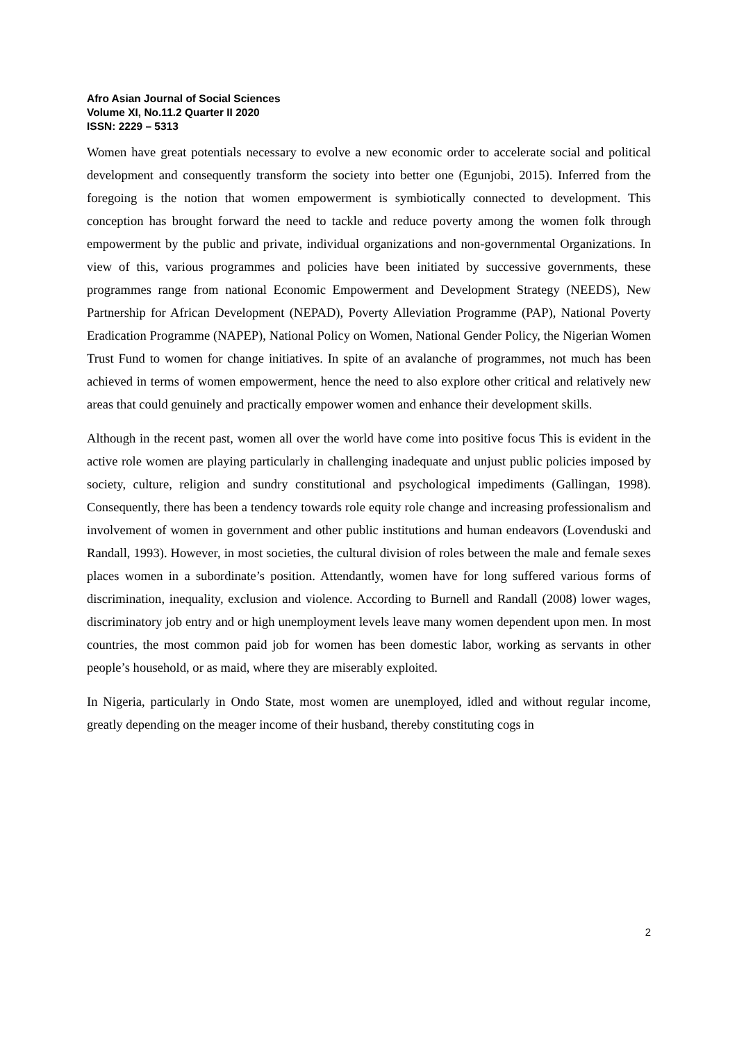Afro Asian Journal of Social Sciences
Volume XI, No.11.2 Quarter II 2020
ISSN: 2229 – 5313
Women have great potentials necessary to evolve a new economic order to accelerate social and political development and consequently transform the society into better one (Egunjobi, 2015). Inferred from the foregoing is the notion that women empowerment is symbiotically connected to development. This conception has brought forward the need to tackle and reduce poverty among the women folk through empowerment by the public and private, individual organizations and non-governmental Organizations. In view of this, various programmes and policies have been initiated by successive governments, these programmes range from national Economic Empowerment and Development Strategy (NEEDS), New Partnership for African Development (NEPAD), Poverty Alleviation Programme (PAP), National Poverty Eradication Programme (NAPEP), National Policy on Women, National Gender Policy, the Nigerian Women Trust Fund to women for change initiatives. In spite of an avalanche of programmes, not much has been achieved in terms of women empowerment, hence the need to also explore other critical and relatively new areas that could genuinely and practically empower women and enhance their development skills.
Although in the recent past, women all over the world have come into positive focus This is evident in the active role women are playing particularly in challenging inadequate and unjust public policies imposed by society, culture, religion and sundry constitutional and psychological impediments (Gallingan, 1998). Consequently, there has been a tendency towards role equity role change and increasing professionalism and involvement of women in government and other public institutions and human endeavors (Lovenduski and Randall, 1993). However, in most societies, the cultural division of roles between the male and female sexes places women in a subordinate’s position. Attendantly, women have for long suffered various forms of discrimination, inequality, exclusion and violence. According to Burnell and Randall (2008) lower wages, discriminatory job entry and or high unemployment levels leave many women dependent upon men. In most countries, the most common paid job for women has been domestic labor, working as servants in other people’s household, or as maid, where they are miserably exploited.
In Nigeria, particularly in Ondo State, most women are unemployed, idled and without regular income, greatly depending on the meager income of their husband, thereby constituting cogs in
2